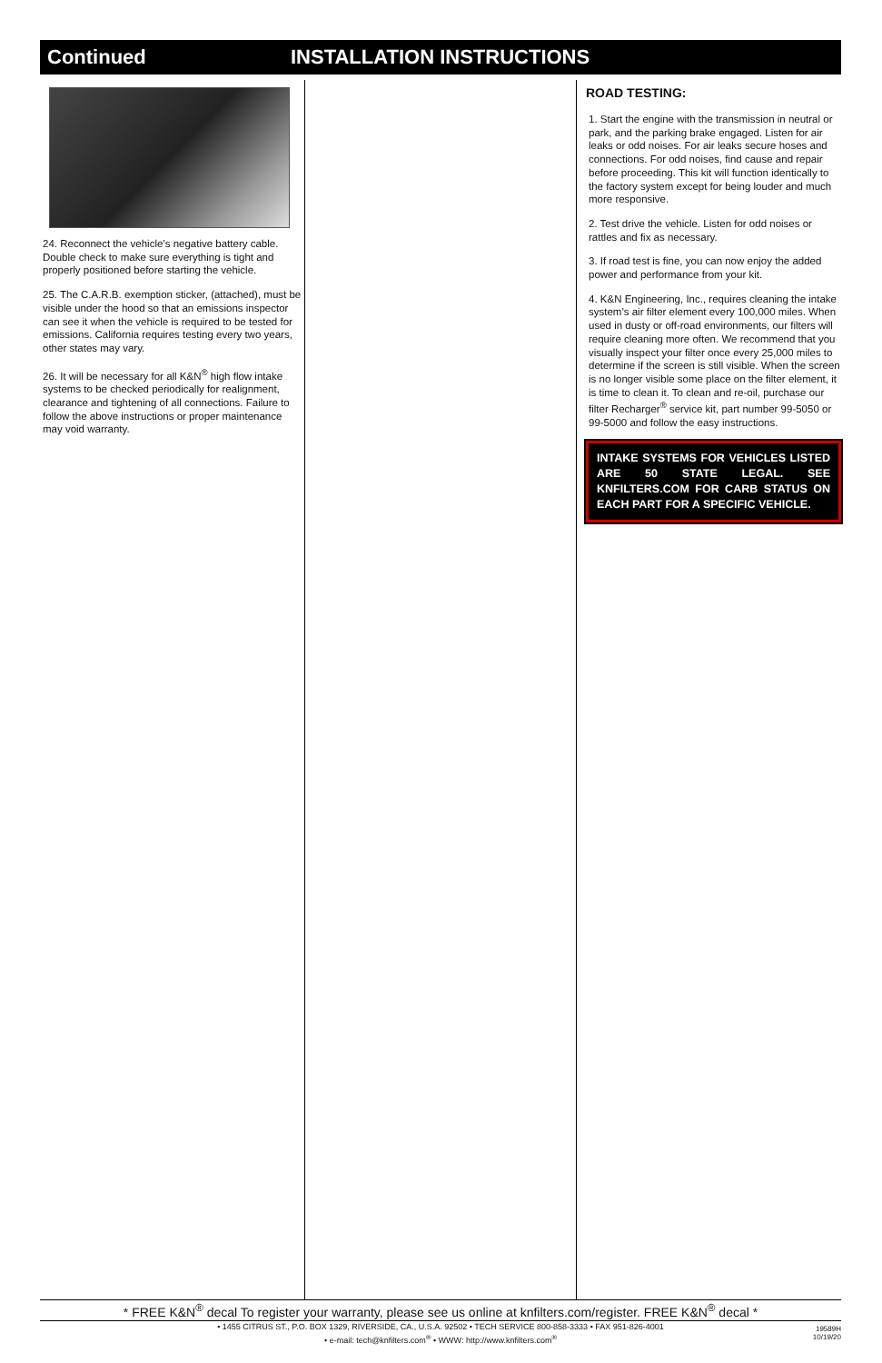Continued INSTALLATION INSTRUCTIONS
24. Reconnect the vehicle’s negative battery cable. Double check to make sure everything is tight and properly positioned before starting the vehicle.
25. The C.A.R.B. exemption sticker, (attached), must be visible under the hood so that an emissions inspector can see it when the vehicle is required to be tested for emissions. California requires testing every two years, other states may vary.
26. It will be necessary for all K&N<sup>®</sup> high flow intake systems to be checked periodically for realignment, clearance and tightening of all connections. Failure to follow the above instructions or proper maintenance may void warranty.
ROAD TESTING:
1. Start the engine with the transmission in neutral or park, and the parking brake engaged. Listen for air leaks or odd noises. For air leaks secure hoses and connections. For odd noises, find cause and repair before proceeding. This kit will function identically to the factory system except for being louder and much more responsive.
2. Test drive the vehicle. Listen for odd noises or rattles and fix as necessary.
3. If road test is fine, you can now enjoy the added power and performance from your kit.
4. K&N Engineering, Inc., requires cleaning the intake system’s air filter element every 100,000 miles. When used in dusty or off-road environments, our filters will require cleaning more often. We recommend that you visually inspect your filter once every 25,000 miles to determine if the screen is still visible. When the screen is no longer visible some place on the filter element, it is time to clean it. To clean and re-oil, purchase our filter Recharger<sup>®</sup> service kit, part number 99-5050 or 99-5000 and follow the easy instructions.
INTAKE SYSTEMS FOR VEHICLES LISTED ARE 50 STATE LEGAL. SEE KNFILTERS.COM FOR CARB STATUS ON EACH PART FOR A SPECIFIC VEHICLE.
* FREE K&N<sup>®</sup> decal To register your warranty, please see us online at knfilters.com/register. FREE K&N<sup>®</sup> decal *
• 1455 CITRUS ST., P.O. BOX 1329, RIVERSIDE, CA., U.S.A. 92502 • TECH SERVICE 800-858-3333 • FAX 951-826-4001
• e-mail: tech@knfilters.com<sup>®</sup> • WWW: http://www.knfilters.com<sup>®</sup>
19589H
10/19/20